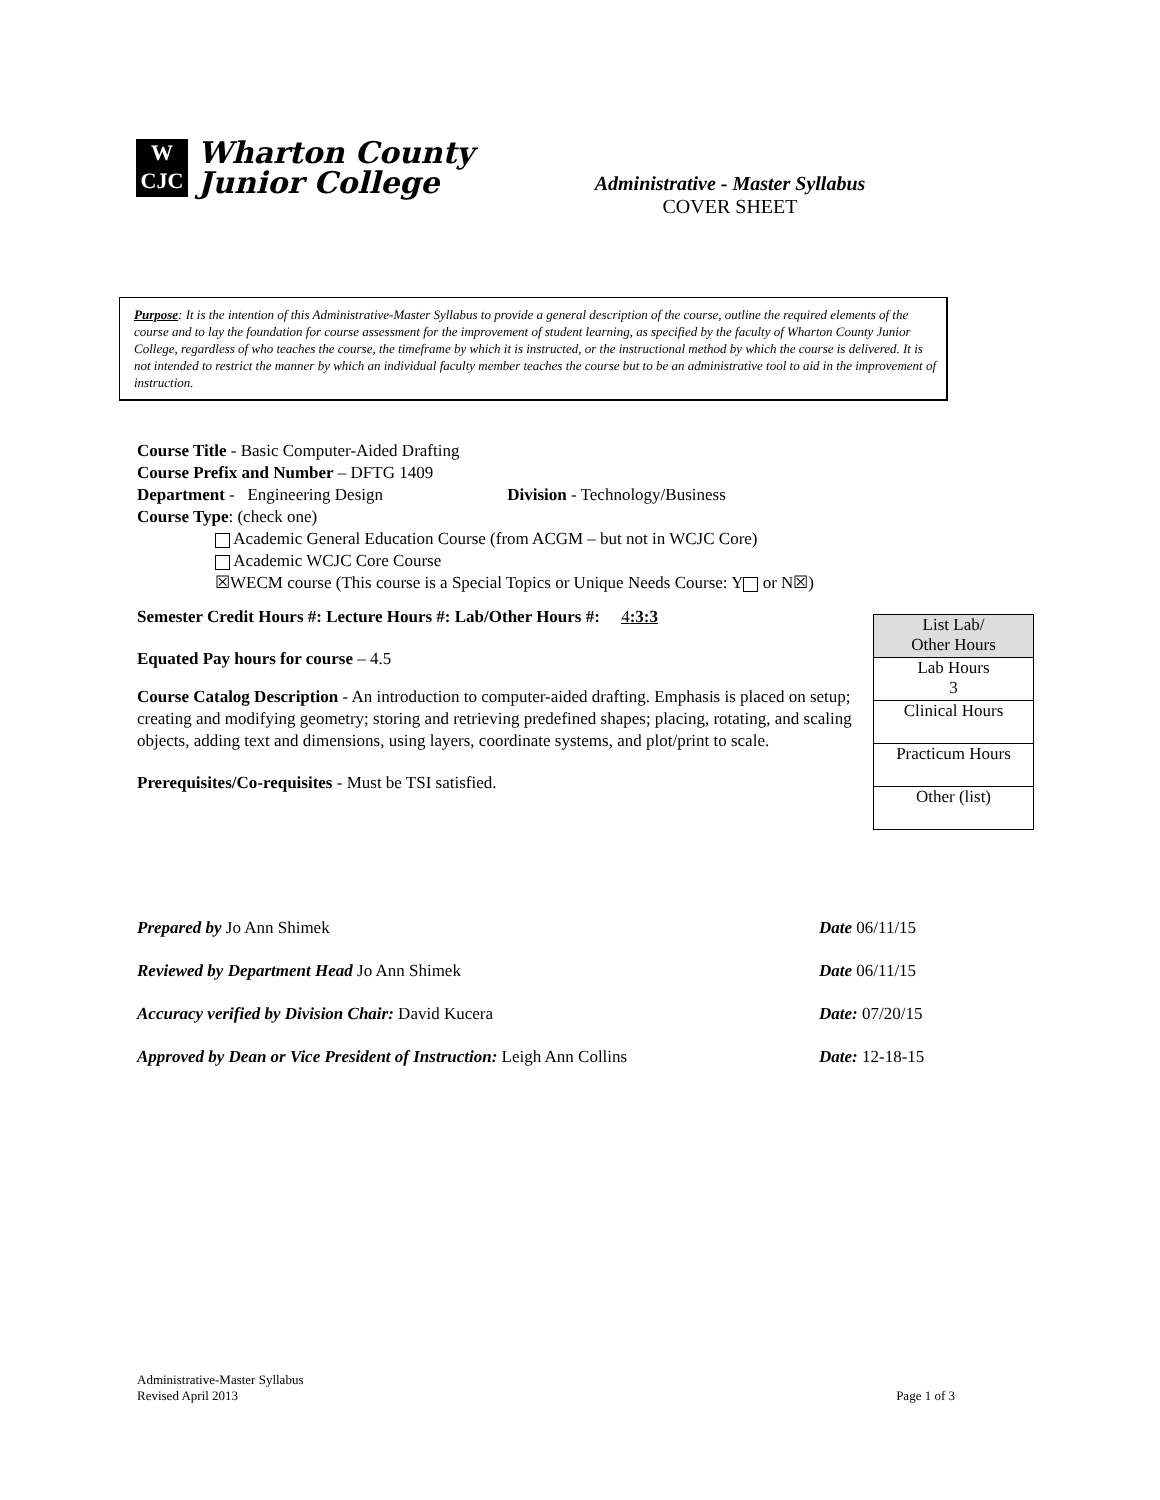W
CJC
Wharton County
Junior College
Administrative - Master Syllabus
COVER SHEET
Purpose: It is the intention of this Administrative-Master Syllabus to provide a general description of the course, outline the required elements of the course and to lay the foundation for course assessment for the improvement of student learning, as specified by the faculty of Wharton County Junior College, regardless of who teaches the course, the timeframe by which it is instructed, or the instructional method by which the course is delivered. It is not intended to restrict the manner by which an individual faculty member teaches the course but to be an administrative tool to aid in the improvement of instruction.
Course Title - Basic Computer-Aided Drafting
Course Prefix and Number – DFTG 1409
Department - Engineering Design Division - Technology/Business
Course Type: (check one)
Academic General Education Course (from ACGM – but not in WCJC Core)
Academic WCJC Core Course
☒WECM course (This course is a Special Topics or Unique Needs Course: Y or N☒)
Semester Credit Hours #: Lecture Hours #: Lab/Other Hours #: 4:3:3
Equated Pay hours for course – 4.5
Course Catalog Description - An introduction to computer-aided drafting. Emphasis is placed on setup; creating and modifying geometry; storing and retrieving predefined shapes; placing, rotating, and scaling objects, adding text and dimensions, using layers, coordinate systems, and plot/print to scale.
Prerequisites/Co-requisites - Must be TSI satisfied.
| List Lab/ Other Hours |
| Lab Hours 3 |
| Clinical Hours |
| Practicum Hours |
| Other (list) |
Prepared by Jo Ann Shimek Date 06/11/15
Reviewed by Department Head Jo Ann Shimek Date 06/11/15
Accuracy verified by Division Chair: David Kucera Date: 07/20/15
Approved by Dean or Vice President of Instruction: Leigh Ann Collins Date: 12-18-15
Administrative-Master Syllabus
Revised April 2013 Page 1 of 3